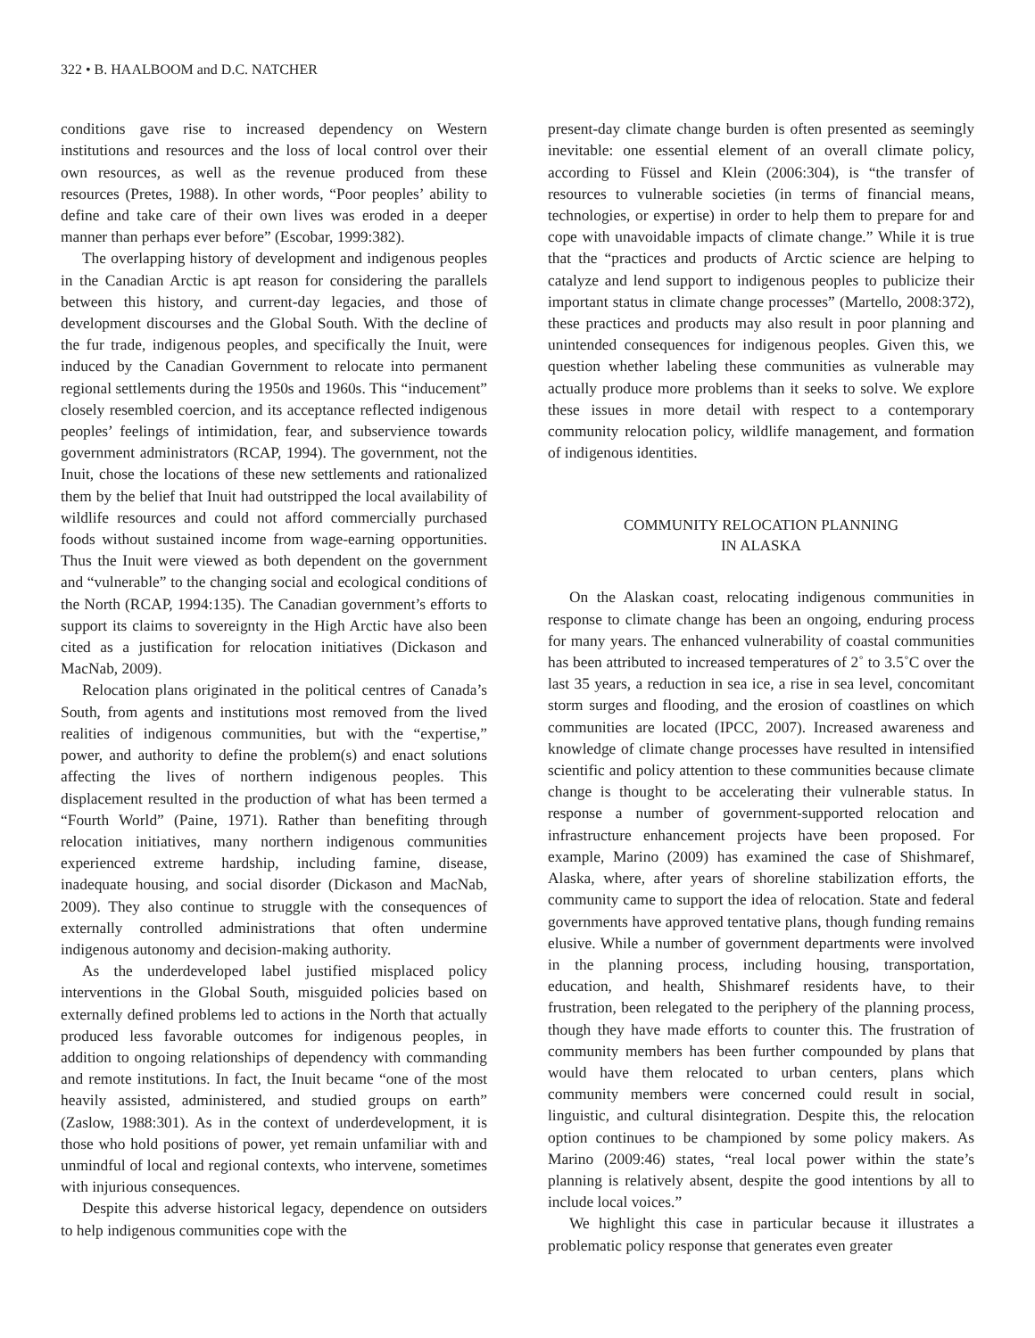322 • B. HAALBOOM and D.C. NATCHER
conditions gave rise to increased dependency on Western institutions and resources and the loss of local control over their own resources, as well as the revenue produced from these resources (Pretes, 1988). In other words, “Poor peoples’ ability to define and take care of their own lives was eroded in a deeper manner than perhaps ever before” (Escobar, 1999:382).
The overlapping history of development and indigenous peoples in the Canadian Arctic is apt reason for considering the parallels between this history, and current-day legacies, and those of development discourses and the Global South. With the decline of the fur trade, indigenous peoples, and specifically the Inuit, were induced by the Canadian Government to relocate into permanent regional settlements during the 1950s and 1960s. This “inducement” closely resembled coercion, and its acceptance reflected indigenous peoples’ feelings of intimidation, fear, and subservience towards government administrators (RCAP, 1994). The government, not the Inuit, chose the locations of these new settlements and rationalized them by the belief that Inuit had outstripped the local availability of wildlife resources and could not afford commercially purchased foods without sustained income from wage-earning opportunities. Thus the Inuit were viewed as both dependent on the government and “vulnerable” to the changing social and ecological conditions of the North (RCAP, 1994:135). The Canadian government’s efforts to support its claims to sovereignty in the High Arctic have also been cited as a justification for relocation initiatives (Dickason and MacNab, 2009).
Relocation plans originated in the political centres of Canada’s South, from agents and institutions most removed from the lived realities of indigenous communities, but with the “expertise,” power, and authority to define the problem(s) and enact solutions affecting the lives of northern indigenous peoples. This displacement resulted in the production of what has been termed a “Fourth World” (Paine, 1971). Rather than benefiting through relocation initiatives, many northern indigenous communities experienced extreme hardship, including famine, disease, inadequate housing, and social disorder (Dickason and MacNab, 2009). They also continue to struggle with the consequences of externally controlled administrations that often undermine indigenous autonomy and decision-making authority.
As the underdeveloped label justified misplaced policy interventions in the Global South, misguided policies based on externally defined problems led to actions in the North that actually produced less favorable outcomes for indigenous peoples, in addition to ongoing relationships of dependency with commanding and remote institutions. In fact, the Inuit became “one of the most heavily assisted, administered, and studied groups on earth” (Zaslow, 1988:301). As in the context of underdevelopment, it is those who hold positions of power, yet remain unfamiliar with and unmindful of local and regional contexts, who intervene, sometimes with injurious consequences.
Despite this adverse historical legacy, dependence on outsiders to help indigenous communities cope with the
present-day climate change burden is often presented as seemingly inevitable: one essential element of an overall climate policy, according to Füssel and Klein (2006:304), is “the transfer of resources to vulnerable societies (in terms of financial means, technologies, or expertise) in order to help them to prepare for and cope with unavoidable impacts of climate change.” While it is true that the “practices and products of Arctic science are helping to catalyze and lend support to indigenous peoples to publicize their important status in climate change processes” (Martello, 2008:372), these practices and products may also result in poor planning and unintended consequences for indigenous peoples. Given this, we question whether labeling these communities as vulnerable may actually produce more problems than it seeks to solve. We explore these issues in more detail with respect to a contemporary community relocation policy, wildlife management, and formation of indigenous identities.
COMMUNITY RELOCATION PLANNING
IN ALASKA
On the Alaskan coast, relocating indigenous communities in response to climate change has been an ongoing, enduring process for many years. The enhanced vulnerability of coastal communities has been attributed to increased temperatures of 2˚ to 3.5˚C over the last 35 years, a reduction in sea ice, a rise in sea level, concomitant storm surges and flooding, and the erosion of coastlines on which communities are located (IPCC, 2007). Increased awareness and knowledge of climate change processes have resulted in intensified scientific and policy attention to these communities because climate change is thought to be accelerating their vulnerable status. In response a number of government-supported relocation and infrastructure enhancement projects have been proposed. For example, Marino (2009) has examined the case of Shishmaref, Alaska, where, after years of shoreline stabilization efforts, the community came to support the idea of relocation. State and federal governments have approved tentative plans, though funding remains elusive. While a number of government departments were involved in the planning process, including housing, transportation, education, and health, Shishmaref residents have, to their frustration, been relegated to the periphery of the planning process, though they have made efforts to counter this. The frustration of community members has been further compounded by plans that would have them relocated to urban centers, plans which community members were concerned could result in social, linguistic, and cultural disintegration. Despite this, the relocation option continues to be championed by some policy makers. As Marino (2009:46) states, “real local power within the state’s planning is relatively absent, despite the good intentions by all to include local voices.”
We highlight this case in particular because it illustrates a problematic policy response that generates even greater